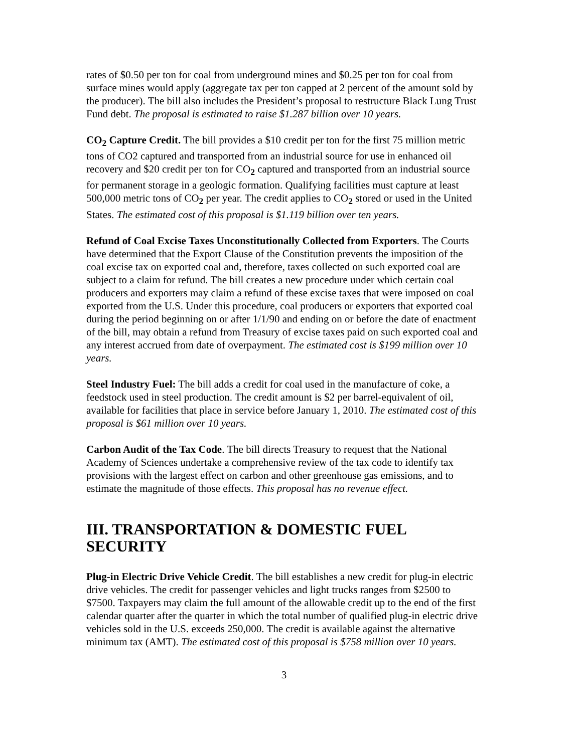rates of $0.50 per ton for coal from underground mines and $0.25 per ton for coal from surface mines would apply (aggregate tax per ton capped at 2 percent of the amount sold by the producer). The bill also includes the President’s proposal to restructure Black Lung Trust Fund debt. The proposal is estimated to raise $1.287 billion over 10 years.
CO<sub>2</sub> Capture Credit. The bill provides a $10 credit per ton for the first 75 million metric tons of CO2 captured and transported from an industrial source for use in enhanced oil recovery and $20 credit per ton for CO<sub>2</sub> captured and transported from an industrial source for permanent storage in a geologic formation. Qualifying facilities must capture at least 500,000 metric tons of CO<sub>2</sub> per year. The credit applies to CO<sub>2</sub> stored or used in the United States. The estimated cost of this proposal is $1.119 billion over ten years.
Refund of Coal Excise Taxes Unconstitutionally Collected from Exporters. The Courts have determined that the Export Clause of the Constitution prevents the imposition of the coal excise tax on exported coal and, therefore, taxes collected on such exported coal are subject to a claim for refund. The bill creates a new procedure under which certain coal producers and exporters may claim a refund of these excise taxes that were imposed on coal exported from the U.S. Under this procedure, coal producers or exporters that exported coal during the period beginning on or after 1/1/90 and ending on or before the date of enactment of the bill, may obtain a refund from Treasury of excise taxes paid on such exported coal and any interest accrued from date of overpayment. The estimated cost is $199 million over 10 years.
Steel Industry Fuel: The bill adds a credit for coal used in the manufacture of coke, a feedstock used in steel production. The credit amount is $2 per barrel-equivalent of oil, available for facilities that place in service before January 1, 2010. The estimated cost of this proposal is $61 million over 10 years.
Carbon Audit of the Tax Code. The bill directs Treasury to request that the National Academy of Sciences undertake a comprehensive review of the tax code to identify tax provisions with the largest effect on carbon and other greenhouse gas emissions, and to estimate the magnitude of those effects. This proposal has no revenue effect.
III. TRANSPORTATION & DOMESTIC FUEL SECURITY
Plug-in Electric Drive Vehicle Credit. The bill establishes a new credit for plug-in electric drive vehicles. The credit for passenger vehicles and light trucks ranges from $2500 to $7500. Taxpayers may claim the full amount of the allowable credit up to the end of the first calendar quarter after the quarter in which the total number of qualified plug-in electric drive vehicles sold in the U.S. exceeds 250,000. The credit is available against the alternative minimum tax (AMT). The estimated cost of this proposal is $758 million over 10 years.
3